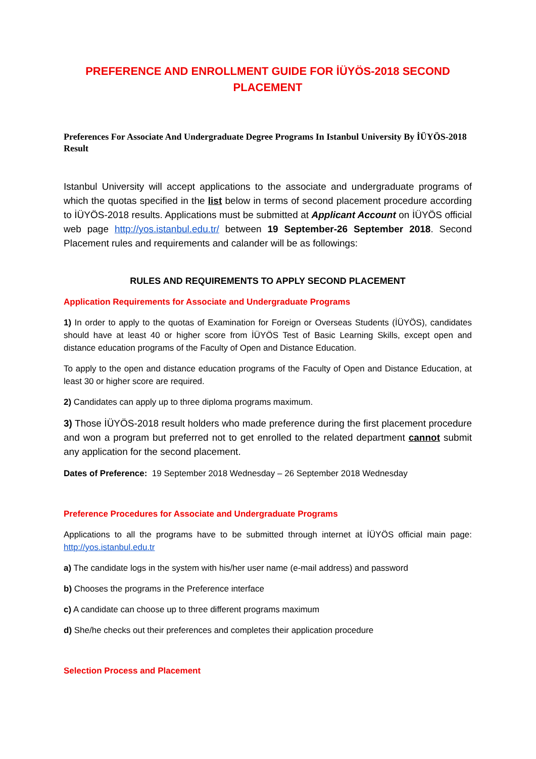PREFERENCE AND ENROLLMENT GUIDE FOR İÜYÖS-2018 SECOND PLACEMENT
Preferences For Associate And Undergraduate Degree Programs In Istanbul University By İÜYÖS-2018 Result
Istanbul University will accept applications to the associate and undergraduate programs of which the quotas specified in the list below in terms of second placement procedure according to İÜYÖS-2018 results. Applications must be submitted at Applicant Account on İÜYÖS official web page http://yos.istanbul.edu.tr/ between 19 September-26 September 2018. Second Placement rules and requirements and calander will be as followings:
RULES AND REQUIREMENTS TO APPLY SECOND PLACEMENT
Application Requirements for Associate and Undergraduate Programs
1) In order to apply to the quotas of Examination for Foreign or Overseas Students (İÜYÖS), candidates should have at least 40 or higher score from İÜYÖS Test of Basic Learning Skills, except open and distance education programs of the Faculty of Open and Distance Education.
To apply to the open and distance education programs of the Faculty of Open and Distance Education, at least 30 or higher score are required.
2) Candidates can apply up to three diploma programs maximum.
3) Those İÜYÖS-2018 result holders who made preference during the first placement procedure and won a program but preferred not to get enrolled to the related department cannot submit any application for the second placement.
Dates of Preference: 19 September 2018 Wednesday – 26 September 2018 Wednesday
Preference Procedures for Associate and Undergraduate Programs
Applications to all the programs have to be submitted through internet at İÜYÖS official main page: http://yos.istanbul.edu.tr
a) The candidate logs in the system with his/her user name (e-mail address) and password
b) Chooses the programs in the Preference interface
c) A candidate can choose up to three different programs maximum
d) She/he checks out their preferences and completes their application procedure
Selection Process and Placement